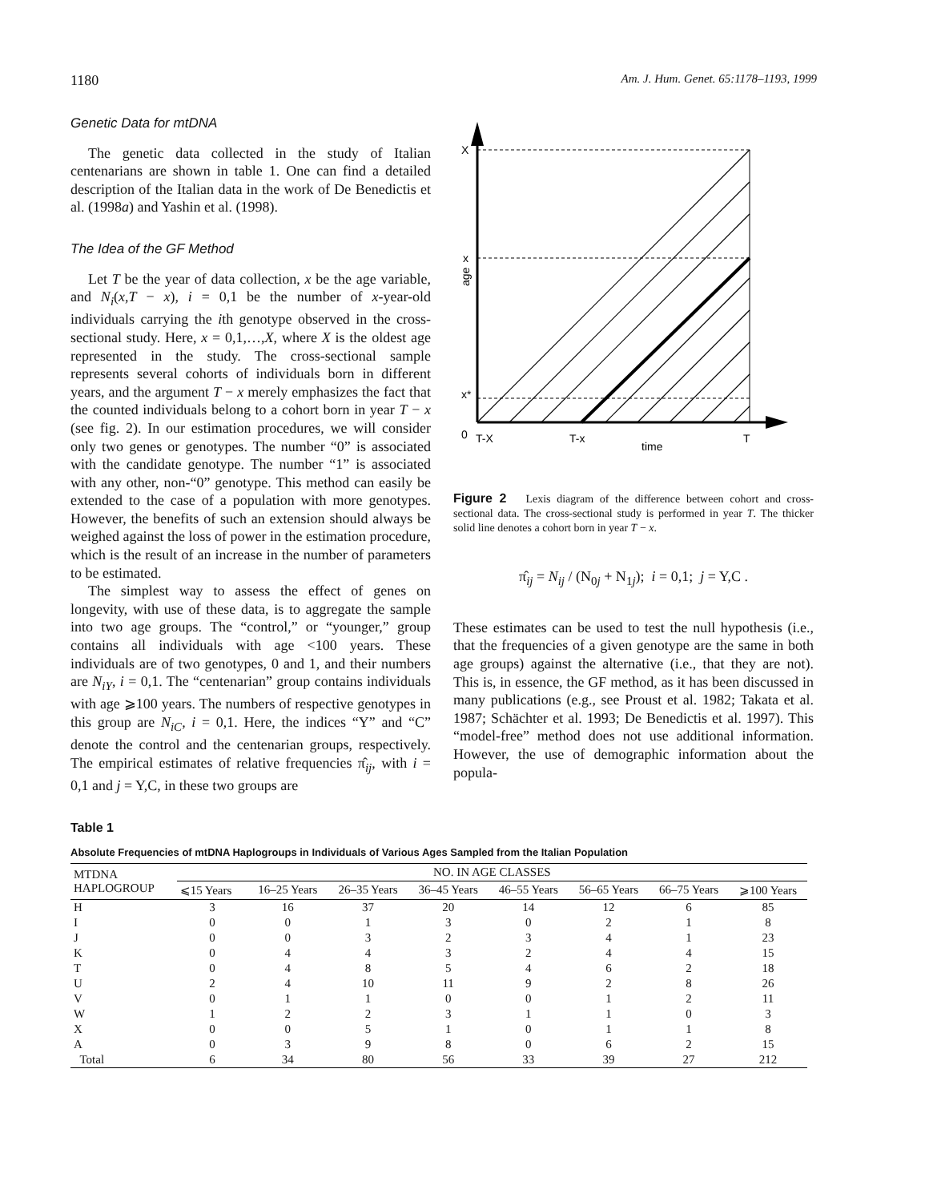1180 Am. J. Hum. Genet. 65:1178–1193, 1999
Genetic Data for mtDNA
The genetic data collected in the study of Italian centenarians are shown in table 1. One can find a detailed description of the Italian data in the work of De Benedictis et al. (1998a) and Yashin et al. (1998).
The Idea of the GF Method
Let T be the year of data collection, x be the age variable, and N<sub>i</sub>(x,T − x), i = 0,1 be the number of x-year-old individuals carrying the ith genotype observed in the cross-sectional study. Here, x = 0,1,…,X, where X is the oldest age represented in the study. The cross-sectional sample represents several cohorts of individuals born in different years, and the argument T − x merely emphasizes the fact that the counted individuals belong to a cohort born in year T − x (see fig. 2). In our estimation procedures, we will consider only two genes or genotypes. The number “0” is associated with the candidate genotype. The number “1” is associated with any other, non-“0” genotype. This method can easily be extended to the case of a population with more genotypes. However, the benefits of such an extension should always be weighed against the loss of power in the estimation procedure, which is the result of an increase in the number of parameters to be estimated.
The simplest way to assess the effect of genes on longevity, with use of these data, is to aggregate the sample into two age groups. The “control,” or “younger,” group contains all individuals with age <100 years. These individuals are of two genotypes, 0 and 1, and their numbers are N<sub>iY</sub>, i = 0,1. The “centenarian” group contains individuals with age ⩾100 years. The numbers of respective genotypes in this group are N<sub>iC</sub>, i = 0,1. Here, the indices “Y” and “C” denote the control and the centenarian groups, respectively. The empirical estimates of relative frequencies π̂<sub>ij</sub>, with i = 0,1 and j = Y,C, in these two groups are
X
x
x*
0
age
T-X
T-x
time
T
Figure 2 Lexis diagram of the difference between cohort and cross-sectional data. The cross-sectional study is performed in year T. The thicker solid line denotes a cohort born in year T − x.
π̂<sub>ij</sub> = N<sub>ij</sub> / (N<sub>0j</sub> + N<sub>1j</sub>); i = 0,1; j = Y,C .
These estimates can be used to test the null hypothesis (i.e., that the frequencies of a given genotype are the same in both age groups) against the alternative (i.e., that they are not). This is, in essence, the GF method, as it has been discussed in many publications (e.g., see Proust et al. 1982; Takata et al. 1987; Schächter et al. 1993; De Benedictis et al. 1997). This “model-free” method does not use additional information. However, the use of demographic information about the popula-
Table 1
Absolute Frequencies of mtDNA Haplogroups in Individuals of Various Ages Sampled from the Italian Population
| MTDNA HAPLOGROUP | NO. IN AGE CLASSES | | | | | | | |
| --- | --- | --- | --- | --- | --- | --- | --- | --- |
| | ⩽15 Years | 16–25 Years | 26–35 Years | 36–45 Years | 46–55 Years | 56–65 Years | 66–75 Years | ⩾100 Years |
| H | 3 | 16 | 37 | 20 | 14 | 12 | 6 | 85 |
| I | 0 | 0 | 1 | 3 | 0 | 2 | 1 | 8 |
| J | 0 | 0 | 3 | 2 | 3 | 4 | 1 | 23 |
| K | 0 | 4 | 4 | 3 | 2 | 4 | 4 | 15 |
| T | 0 | 4 | 8 | 5 | 4 | 6 | 2 | 18 |
| U | 2 | 4 | 10 | 11 | 9 | 2 | 8 | 26 |
| V | 0 | 1 | 1 | 0 | 0 | 1 | 2 | 11 |
| W | 1 | 2 | 2 | 3 | 1 | 1 | 0 | 3 |
| X | 0 | 0 | 5 | 1 | 0 | 1 | 1 | 8 |
| A | 0 | 3 | 9 | 8 | 0 | 6 | 2 | 15 |
| Total | 6 | 34 | 80 | 56 | 33 | 39 | 27 | 212 |